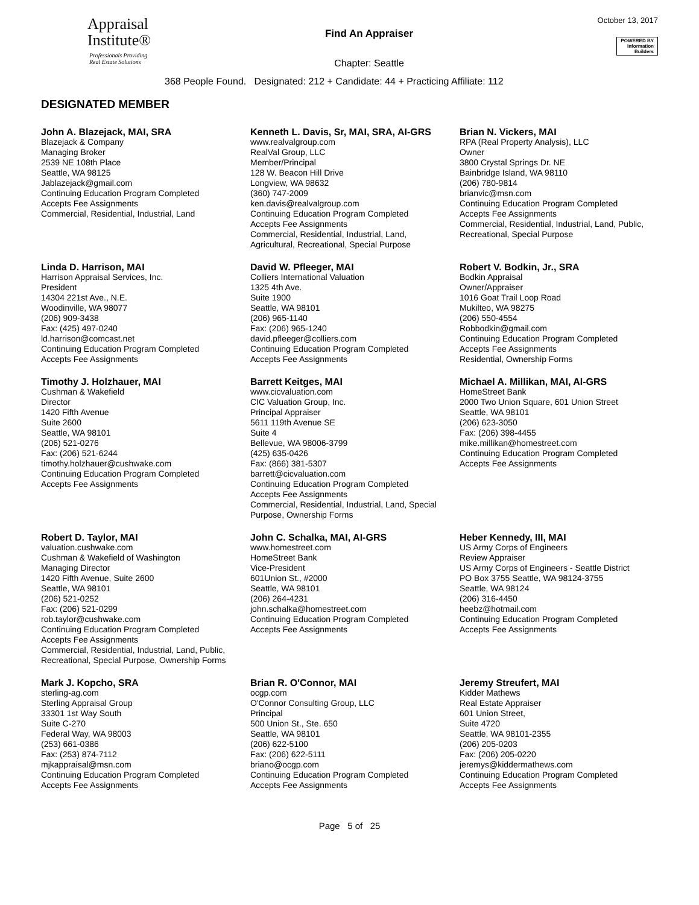Appraisal
Institute®
Professionals Providing
Real Estate Solutions
Find An Appraiser
Chapter: Seattle
October 13, 2017
POWERED BY
Information
Builders
368 People Found. Designated: 212 + Candidate: 44 + Practicing Affiliate: 112
DESIGNATED MEMBER
John A. Blazejack, MAI, SRA
Blazejack & Company
Managing Broker
2539 NE 108th Place
Seattle, WA 98125
Jablazejack@gmail.com
Continuing Education Program Completed
Accepts Fee Assignments
Commercial, Residential, Industrial, Land
Kenneth L. Davis, Sr, MAI, SRA, AI-GRS
www.realvalgroup.com
RealVal Group, LLC
Member/Principal
128 W. Beacon Hill Drive
Longview, WA 98632
(360) 747-2009
ken.davis@realvalgroup.com
Continuing Education Program Completed
Accepts Fee Assignments
Commercial, Residential, Industrial, Land,
Agricultural, Recreational, Special Purpose
Brian N. Vickers, MAI
RPA (Real Property Analysis), LLC
Owner
3800 Crystal Springs Dr. NE
Bainbridge Island, WA 98110
(206) 780-9814
brianvic@msn.com
Continuing Education Program Completed
Accepts Fee Assignments
Commercial, Residential, Industrial, Land, Public,
Recreational, Special Purpose
Linda D. Harrison, MAI
Harrison Appraisal Services, Inc.
President
14304 221st Ave., N.E.
Woodinville, WA 98077
(206) 909-3438
Fax: (425) 497-0240
ld.harrison@comcast.net
Continuing Education Program Completed
Accepts Fee Assignments
David W. Pfleeger, MAI
Colliers International Valuation
1325 4th Ave.
Suite 1900
Seattle, WA 98101
(206) 965-1140
Fax: (206) 965-1240
david.pfleeger@colliers.com
Continuing Education Program Completed
Accepts Fee Assignments
Robert V. Bodkin, Jr., SRA
Bodkin Appraisal
Owner/Appraiser
1016 Goat Trail Loop Road
Mukilteo, WA 98275
(206) 550-4554
Robbodkin@gmail.com
Continuing Education Program Completed
Accepts Fee Assignments
Residential, Ownership Forms
Timothy J. Holzhauer, MAI
Cushman & Wakefield
Director
1420 Fifth Avenue
Suite 2600
Seattle, WA 98101
(206) 521-0276
Fax: (206) 521-6244
timothy.holzhauer@cushwake.com
Continuing Education Program Completed
Accepts Fee Assignments
Barrett Keitges, MAI
www.cicvaluation.com
CIC Valuation Group, Inc.
Principal Appraiser
5611 119th Avenue SE
Suite 4
Bellevue, WA 98006-3799
(425) 635-0426
Fax: (866) 381-5307
barrett@cicvaluation.com
Continuing Education Program Completed
Accepts Fee Assignments
Commercial, Residential, Industrial, Land, Special
Purpose, Ownership Forms
Michael A. Millikan, MAI, AI-GRS
HomeStreet Bank
2000 Two Union Square, 601 Union Street
Seattle, WA 98101
(206) 623-3050
Fax: (206) 398-4455
mike.millikan@homestreet.com
Continuing Education Program Completed
Accepts Fee Assignments
Robert D. Taylor, MAI
valuation.cushwake.com
Cushman & Wakefield of Washington
Managing Director
1420 Fifth Avenue, Suite 2600
Seattle, WA 98101
(206) 521-0252
Fax: (206) 521-0299
rob.taylor@cushwake.com
Continuing Education Program Completed
Accepts Fee Assignments
Commercial, Residential, Industrial, Land, Public,
Recreational, Special Purpose, Ownership Forms
John C. Schalka, MAI, AI-GRS
www.homestreet.com
HomeStreet Bank
Vice-President
601Union St., #2000
Seattle, WA 98101
(206) 264-4231
john.schalka@homestreet.com
Continuing Education Program Completed
Accepts Fee Assignments
Heber Kennedy, III, MAI
US Army Corps of Engineers
Review Appraiser
US Army Corps of Engineers - Seattle District
PO Box 3755 Seattle, WA 98124-3755
Seattle, WA 98124
(206) 316-4450
heebz@hotmail.com
Continuing Education Program Completed
Accepts Fee Assignments
Mark J. Kopcho, SRA
sterling-ag.com
Sterling Appraisal Group
33301 1st Way South
Suite C-270
Federal Way, WA 98003
(253) 661-0386
Fax: (253) 874-7112
mjkappraisal@msn.com
Continuing Education Program Completed
Accepts Fee Assignments
Brian R. O'Connor, MAI
ocgp.com
O'Connor Consulting Group, LLC
Principal
500 Union St., Ste. 650
Seattle, WA 98101
(206) 622-5100
Fax: (206) 622-5111
briano@ocgp.com
Continuing Education Program Completed
Accepts Fee Assignments
Jeremy Streufert, MAI
Kidder Mathews
Real Estate Appraiser
601 Union Street,
Suite 4720
Seattle, WA 98101-2355
(206) 205-0203
Fax: (206) 205-0220
jeremys@kiddermathews.com
Continuing Education Program Completed
Accepts Fee Assignments
Page 5 of 25